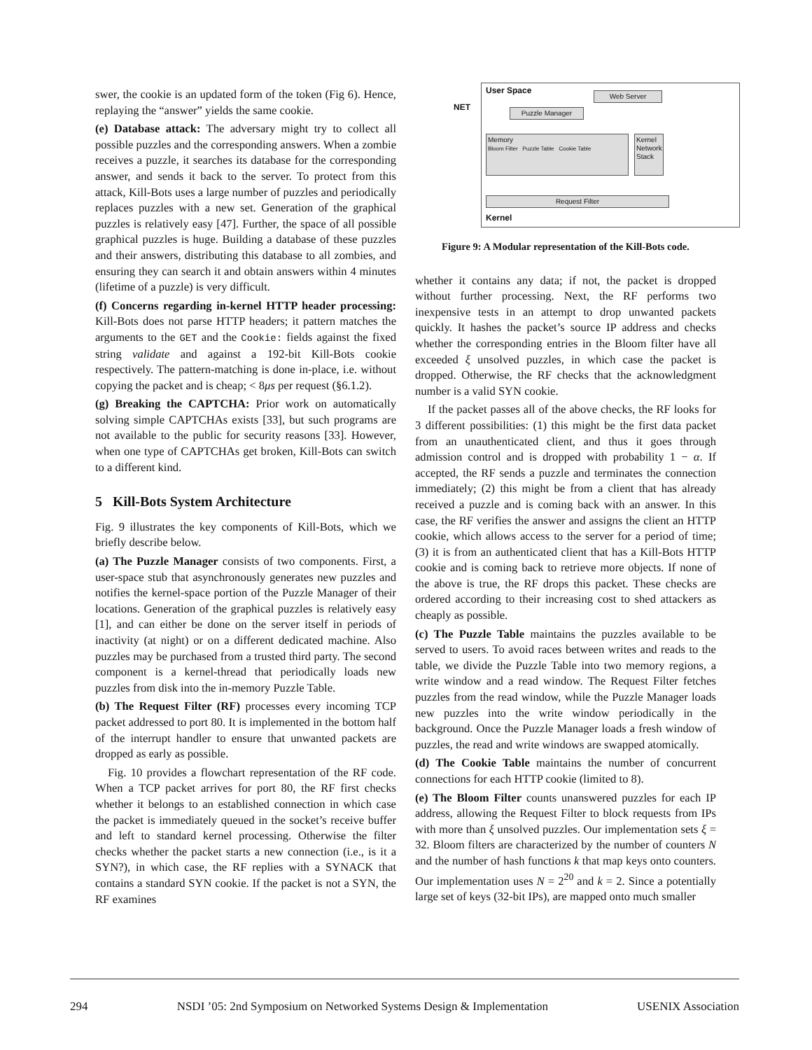swer, the cookie is an updated form of the token (Fig 6). Hence, replaying the “answer” yields the same cookie.
(e) Database attack: The adversary might try to collect all possible puzzles and the corresponding answers. When a zombie receives a puzzle, it searches its database for the corresponding answer, and sends it back to the server. To protect from this attack, Kill-Bots uses a large number of puzzles and periodically replaces puzzles with a new set. Generation of the graphical puzzles is relatively easy [47]. Further, the space of all possible graphical puzzles is huge. Building a database of these puzzles and their answers, distributing this database to all zombies, and ensuring they can search it and obtain answers within 4 minutes (lifetime of a puzzle) is very difficult.
(f) Concerns regarding in-kernel HTTP header processing: Kill-Bots does not parse HTTP headers; it pattern matches the arguments to the GET and the Cookie: fields against the fixed string validate and against a 192-bit Kill-Bots cookie respectively. The pattern-matching is done in-place, i.e. without copying the packet and is cheap; < 8μs per request (§6.1.2).
(g) Breaking the CAPTCHA: Prior work on automatically solving simple CAPTCHAs exists [33], but such programs are not available to the public for security reasons [33]. However, when one type of CAPTCHAs get broken, Kill-Bots can switch to a different kind.
5 Kill-Bots System Architecture
Fig. 9 illustrates the key components of Kill-Bots, which we briefly describe below.
(a) The Puzzle Manager consists of two components. First, a user-space stub that asynchronously generates new puzzles and notifies the kernel-space portion of the Puzzle Manager of their locations. Generation of the graphical puzzles is relatively easy [1], and can either be done on the server itself in periods of inactivity (at night) or on a different dedicated machine. Also puzzles may be purchased from a trusted third party. The second component is a kernel-thread that periodically loads new puzzles from disk into the in-memory Puzzle Table.
(b) The Request Filter (RF) processes every incoming TCP packet addressed to port 80. It is implemented in the bottom half of the interrupt handler to ensure that unwanted packets are dropped as early as possible.
Fig. 10 provides a flowchart representation of the RF code. When a TCP packet arrives for port 80, the RF first checks whether it belongs to an established connection in which case the packet is immediately queued in the socket’s receive buffer and left to standard kernel processing. Otherwise the filter checks whether the packet starts a new connection (i.e., is it a SYN?), in which case, the RF replies with a SYNACK that contains a standard SYN cookie. If the packet is not a SYN, the RF examines
NET
User Space Web Server
Puzzle Manager
Memory
Bloom Filter Puzzle Table Cookie Table
Kernel Network Stack
Request Filter
Kernel
Figure 9: A Modular representation of the Kill-Bots code.
whether it contains any data; if not, the packet is dropped without further processing. Next, the RF performs two inexpensive tests in an attempt to drop unwanted packets quickly. It hashes the packet’s source IP address and checks whether the corresponding entries in the Bloom filter have all exceeded ξ unsolved puzzles, in which case the packet is dropped. Otherwise, the RF checks that the acknowledgment number is a valid SYN cookie.
If the packet passes all of the above checks, the RF looks for 3 different possibilities: (1) this might be the first data packet from an unauthenticated client, and thus it goes through admission control and is dropped with probability 1 − α. If accepted, the RF sends a puzzle and terminates the connection immediately; (2) this might be from a client that has already received a puzzle and is coming back with an answer. In this case, the RF verifies the answer and assigns the client an HTTP cookie, which allows access to the server for a period of time; (3) it is from an authenticated client that has a Kill-Bots HTTP cookie and is coming back to retrieve more objects. If none of the above is true, the RF drops this packet. These checks are ordered according to their increasing cost to shed attackers as cheaply as possible.
(c) The Puzzle Table maintains the puzzles available to be served to users. To avoid races between writes and reads to the table, we divide the Puzzle Table into two memory regions, a write window and a read window. The Request Filter fetches puzzles from the read window, while the Puzzle Manager loads new puzzles into the write window periodically in the background. Once the Puzzle Manager loads a fresh window of puzzles, the read and write windows are swapped atomically.
(d) The Cookie Table maintains the number of concurrent connections for each HTTP cookie (limited to 8).
(e) The Bloom Filter counts unanswered puzzles for each IP address, allowing the Request Filter to block requests from IPs with more than ξ unsolved puzzles. Our implementation sets ξ = 32. Bloom filters are characterized by the number of counters N and the number of hash functions k that map keys onto counters. Our implementation uses N = 2<sup>20</sup> and k = 2. Since a potentially large set of keys (32-bit IPs), are mapped onto much smaller
294 NSDI ’05: 2nd Symposium on Networked Systems Design & Implementation USENIX Association